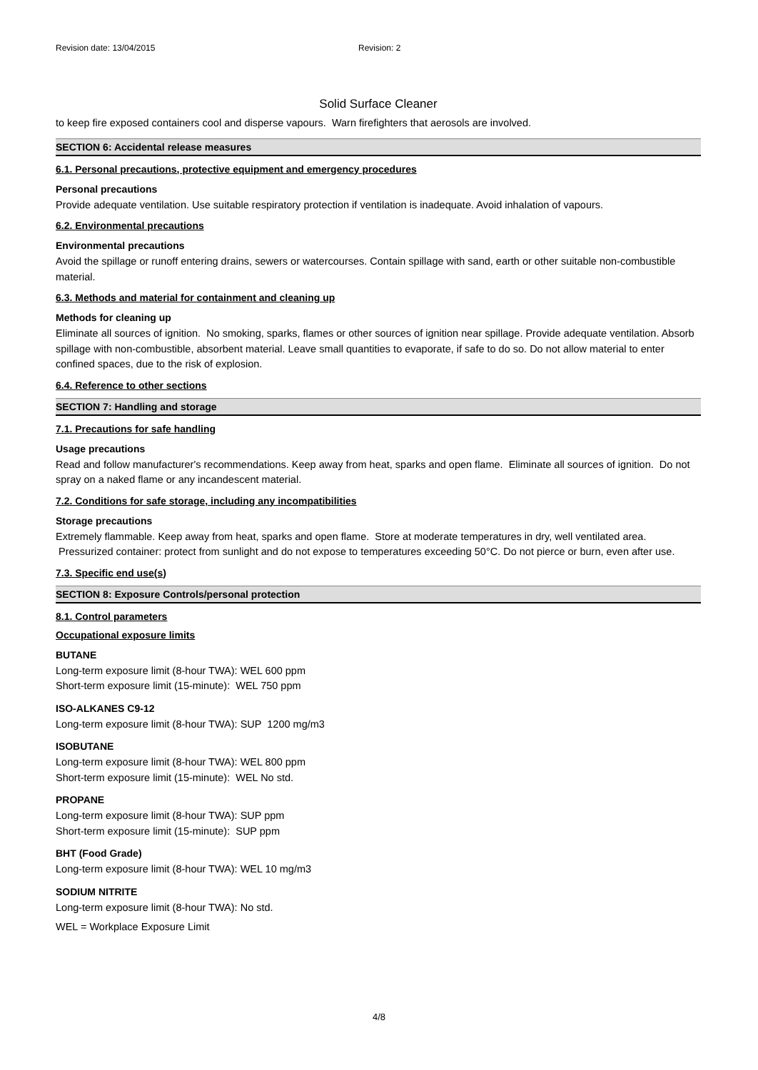Revision date: 13/04/2015 Revision: 2
Solid Surface Cleaner
to keep fire exposed containers cool and disperse vapours. Warn firefighters that aerosols are involved.
SECTION 6: Accidental release measures
6.1. Personal precautions, protective equipment and emergency procedures
Personal precautions
Provide adequate ventilation. Use suitable respiratory protection if ventilation is inadequate. Avoid inhalation of vapours.
6.2. Environmental precautions
Environmental precautions
Avoid the spillage or runoff entering drains, sewers or watercourses. Contain spillage with sand, earth or other suitable non-combustible material.
6.3. Methods and material for containment and cleaning up
Methods for cleaning up
Eliminate all sources of ignition. No smoking, sparks, flames or other sources of ignition near spillage. Provide adequate ventilation. Absorb spillage with non-combustible, absorbent material. Leave small quantities to evaporate, if safe to do so. Do not allow material to enter confined spaces, due to the risk of explosion.
6.4. Reference to other sections
SECTION 7: Handling and storage
7.1. Precautions for safe handling
Usage precautions
Read and follow manufacturer's recommendations. Keep away from heat, sparks and open flame. Eliminate all sources of ignition. Do not spray on a naked flame or any incandescent material.
7.2. Conditions for safe storage, including any incompatibilities
Storage precautions
Extremely flammable. Keep away from heat, sparks and open flame. Store at moderate temperatures in dry, well ventilated area. Pressurized container: protect from sunlight and do not expose to temperatures exceeding 50°C. Do not pierce or burn, even after use.
7.3. Specific end use(s)
SECTION 8: Exposure Controls/personal protection
8.1. Control parameters
Occupational exposure limits
BUTANE
Long-term exposure limit (8-hour TWA): WEL 600 ppm
Short-term exposure limit (15-minute): WEL 750 ppm
ISO-ALKANES C9-12
Long-term exposure limit (8-hour TWA): SUP 1200 mg/m3
ISOBUTANE
Long-term exposure limit (8-hour TWA): WEL 800 ppm
Short-term exposure limit (15-minute): WEL No std.
PROPANE
Long-term exposure limit (8-hour TWA): SUP ppm
Short-term exposure limit (15-minute): SUP ppm
BHT (Food Grade)
Long-term exposure limit (8-hour TWA): WEL 10 mg/m3
SODIUM NITRITE
Long-term exposure limit (8-hour TWA): No std.
WEL = Workplace Exposure Limit
4/8